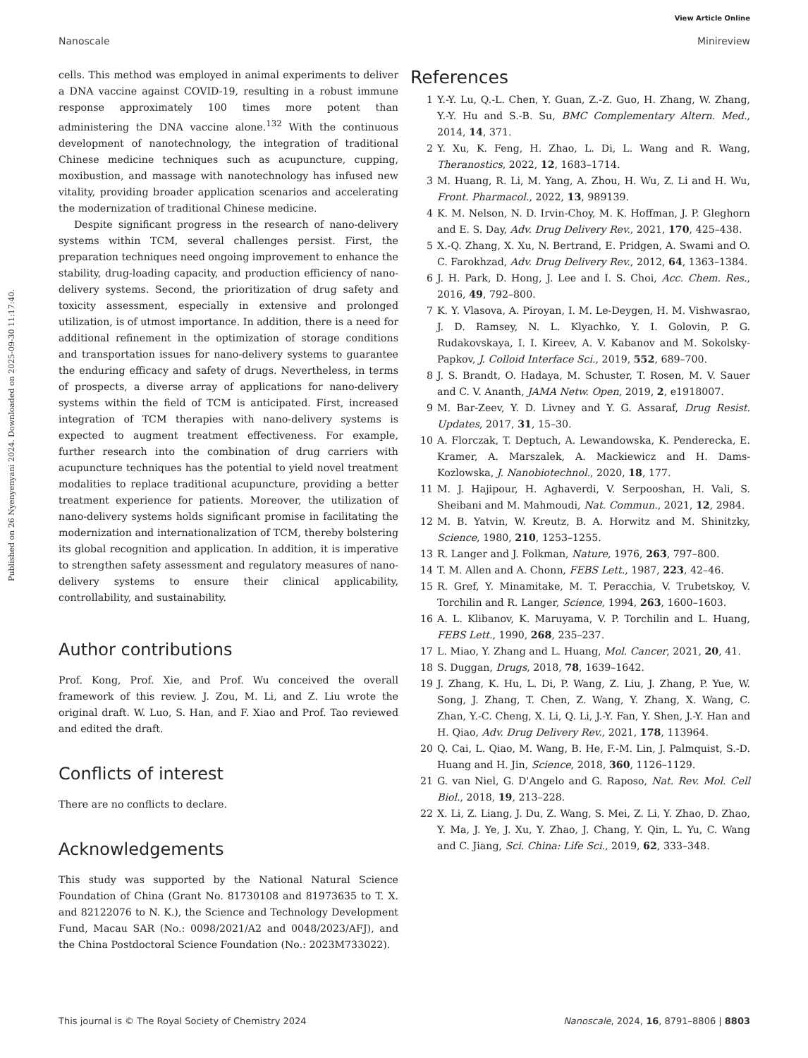View Article Online
Nanoscale Minireview
Published on 26 Nyenyenyani 2024. Downloaded on 2025-09-30 11:17:40.
cells. This method was employed in animal experiments to deliver a DNA vaccine against COVID-19, resulting in a robust immune response approximately 100 times more potent than administering the DNA vaccine alone.<sup>132</sup> With the continuous development of nanotechnology, the integration of traditional Chinese medicine techniques such as acupuncture, cupping, moxibustion, and massage with nanotechnology has infused new vitality, providing broader application scenarios and accelerating the modernization of traditional Chinese medicine.
Despite significant progress in the research of nano-delivery systems within TCM, several challenges persist. First, the preparation techniques need ongoing improvement to enhance the stability, drug-loading capacity, and production efficiency of nano-delivery systems. Second, the prioritization of drug safety and toxicity assessment, especially in extensive and prolonged utilization, is of utmost importance. In addition, there is a need for additional refinement in the optimization of storage conditions and transportation issues for nano-delivery systems to guarantee the enduring efficacy and safety of drugs. Nevertheless, in terms of prospects, a diverse array of applications for nano-delivery systems within the field of TCM is anticipated. First, increased integration of TCM therapies with nano-delivery systems is expected to augment treatment effectiveness. For example, further research into the combination of drug carriers with acupuncture techniques has the potential to yield novel treatment modalities to replace traditional acupuncture, providing a better treatment experience for patients. Moreover, the utilization of nano-delivery systems holds significant promise in facilitating the modernization and internationalization of TCM, thereby bolstering its global recognition and application. In addition, it is imperative to strengthen safety assessment and regulatory measures of nano-delivery systems to ensure their clinical applicability, controllability, and sustainability.
Author contributions
Prof. Kong, Prof. Xie, and Prof. Wu conceived the overall framework of this review. J. Zou, M. Li, and Z. Liu wrote the original draft. W. Luo, S. Han, and F. Xiao and Prof. Tao reviewed and edited the draft.
Conflicts of interest
There are no conflicts to declare.
Acknowledgements
This study was supported by the National Natural Science Foundation of China (Grant No. 81730108 and 81973635 to T. X. and 82122076 to N. K.), the Science and Technology Development Fund, Macau SAR (No.: 0098/2021/A2 and 0048/2023/AFJ), and the China Postdoctoral Science Foundation (No.: 2023M733022).
References
1 Y.-Y. Lu, Q.-L. Chen, Y. Guan, Z.-Z. Guo, H. Zhang, W. Zhang, Y.-Y. Hu and S.-B. Su, BMC Complementary Altern. Med., 2014, 14, 371.
2 Y. Xu, K. Feng, H. Zhao, L. Di, L. Wang and R. Wang, Theranostics, 2022, 12, 1683–1714.
3 M. Huang, R. Li, M. Yang, A. Zhou, H. Wu, Z. Li and H. Wu, Front. Pharmacol., 2022, 13, 989139.
4 K. M. Nelson, N. D. Irvin-Choy, M. K. Hoffman, J. P. Gleghorn and E. S. Day, Adv. Drug Delivery Rev., 2021, 170, 425–438.
5 X.-Q. Zhang, X. Xu, N. Bertrand, E. Pridgen, A. Swami and O. C. Farokhzad, Adv. Drug Delivery Rev., 2012, 64, 1363–1384.
6 J. H. Park, D. Hong, J. Lee and I. S. Choi, Acc. Chem. Res., 2016, 49, 792–800.
7 K. Y. Vlasova, A. Piroyan, I. M. Le-Deygen, H. M. Vishwasrao, J. D. Ramsey, N. L. Klyachko, Y. I. Golovin, P. G. Rudakovskaya, I. I. Kireev, A. V. Kabanov and M. Sokolsky-Papkov, J. Colloid Interface Sci., 2019, 552, 689–700.
8 J. S. Brandt, O. Hadaya, M. Schuster, T. Rosen, M. V. Sauer and C. V. Ananth, JAMA Netw. Open, 2019, 2, e1918007.
9 M. Bar-Zeev, Y. D. Livney and Y. G. Assaraf, Drug Resist. Updates, 2017, 31, 15–30.
10 A. Florczak, T. Deptuch, A. Lewandowska, K. Penderecka, E. Kramer, A. Marszalek, A. Mackiewicz and H. Dams-Kozlowska, J. Nanobiotechnol., 2020, 18, 177.
11 M. J. Hajipour, H. Aghaverdi, V. Serpooshan, H. Vali, S. Sheibani and M. Mahmoudi, Nat. Commun., 2021, 12, 2984.
12 M. B. Yatvin, W. Kreutz, B. A. Horwitz and M. Shinitzky, Science, 1980, 210, 1253–1255.
13 R. Langer and J. Folkman, Nature, 1976, 263, 797–800.
14 T. M. Allen and A. Chonn, FEBS Lett., 1987, 223, 42–46.
15 R. Gref, Y. Minamitake, M. T. Peracchia, V. Trubetskoy, V. Torchilin and R. Langer, Science, 1994, 263, 1600–1603.
16 A. L. Klibanov, K. Maruyama, V. P. Torchilin and L. Huang, FEBS Lett., 1990, 268, 235–237.
17 L. Miao, Y. Zhang and L. Huang, Mol. Cancer, 2021, 20, 41.
18 S. Duggan, Drugs, 2018, 78, 1639–1642.
19 J. Zhang, K. Hu, L. Di, P. Wang, Z. Liu, J. Zhang, P. Yue, W. Song, J. Zhang, T. Chen, Z. Wang, Y. Zhang, X. Wang, C. Zhan, Y.-C. Cheng, X. Li, Q. Li, J.-Y. Fan, Y. Shen, J.-Y. Han and H. Qiao, Adv. Drug Delivery Rev., 2021, 178, 113964.
20 Q. Cai, L. Qiao, M. Wang, B. He, F.-M. Lin, J. Palmquist, S.-D. Huang and H. Jin, Science, 2018, 360, 1126–1129.
21 G. van Niel, G. D'Angelo and G. Raposo, Nat. Rev. Mol. Cell Biol., 2018, 19, 213–228.
22 X. Li, Z. Liang, J. Du, Z. Wang, S. Mei, Z. Li, Y. Zhao, D. Zhao, Y. Ma, J. Ye, J. Xu, Y. Zhao, J. Chang, Y. Qin, L. Yu, C. Wang and C. Jiang, Sci. China: Life Sci., 2019, 62, 333–348.
This journal is © The Royal Society of Chemistry 2024 Nanoscale, 2024, 16, 8791–8806 | 8803